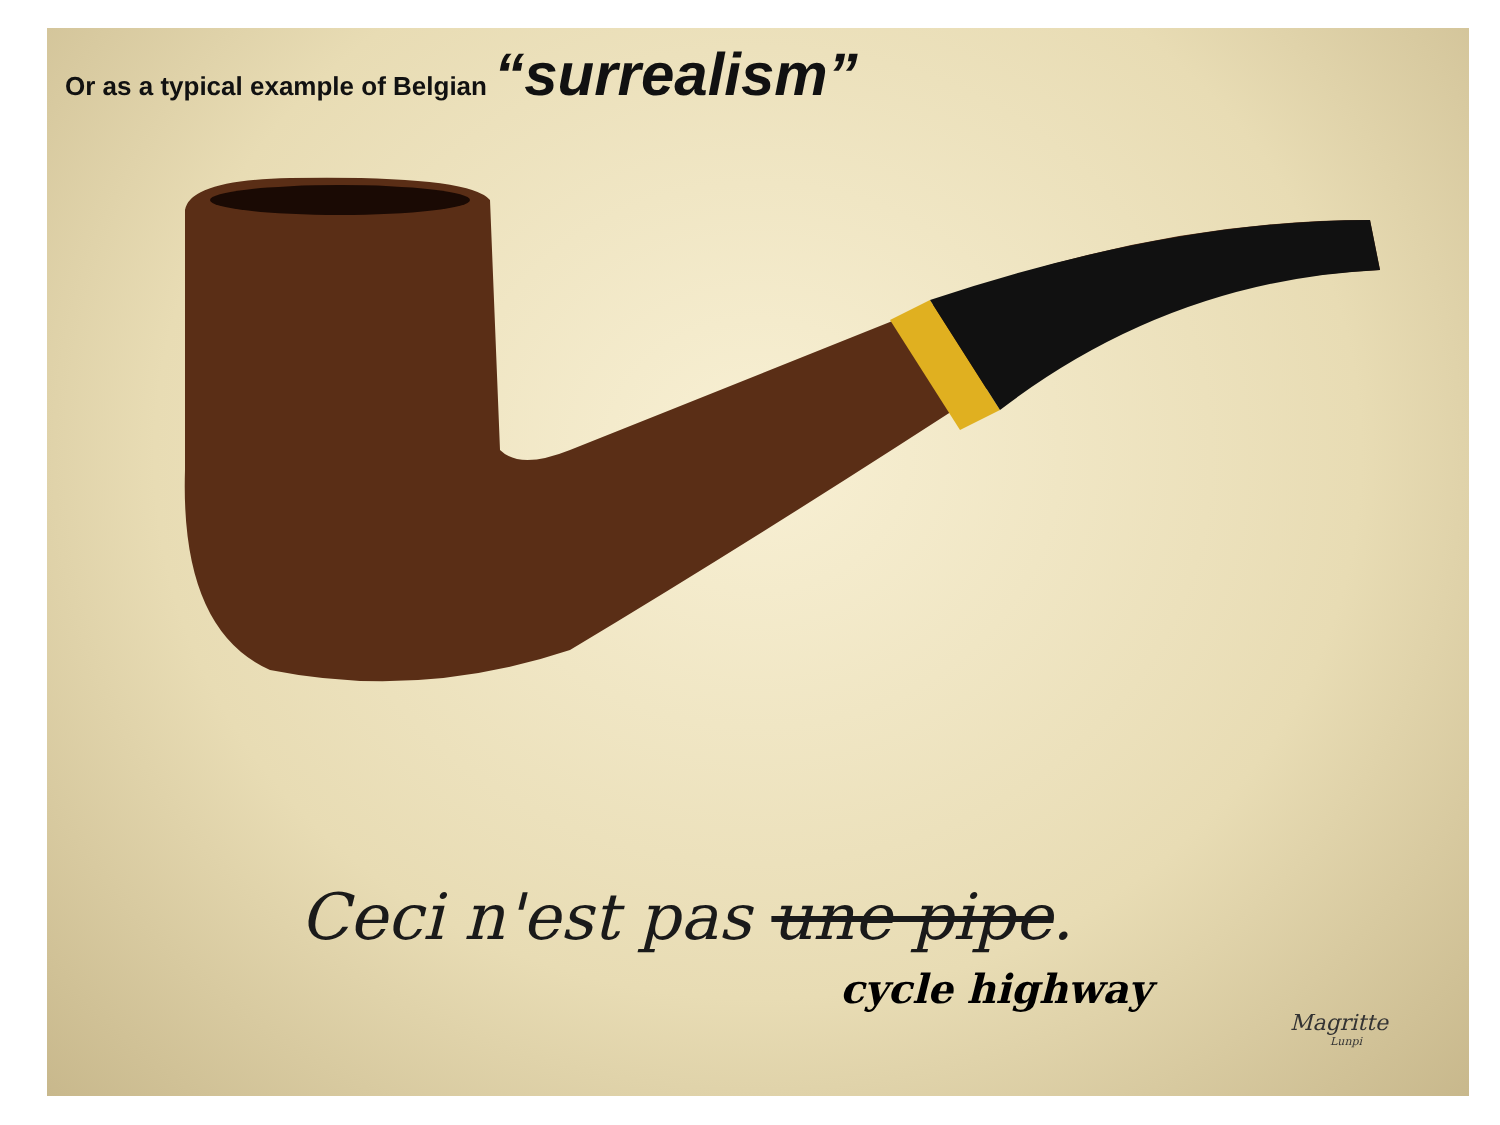Or as a typical example of Belgian “surrealism”
Ceci n'est pas une pipe.
cycle highway
Magritte
Lunpi